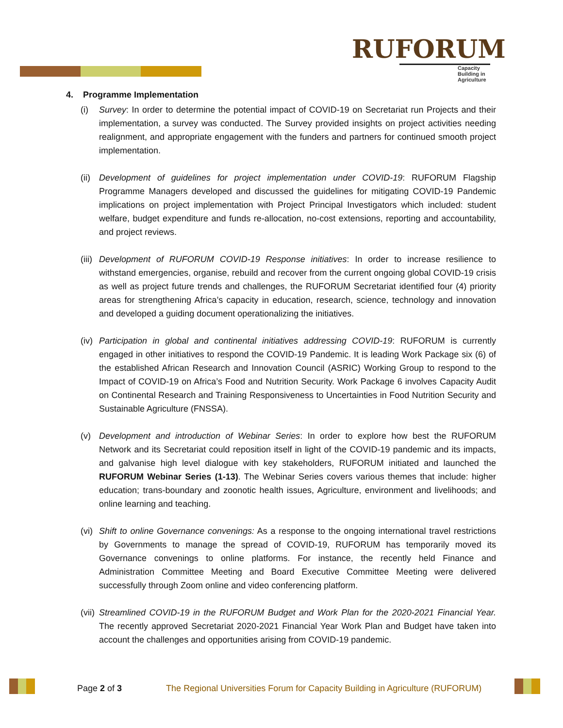RUFORUM
Capacity Building in Agriculture
4. Programme Implementation
(i) Survey: In order to determine the potential impact of COVID-19 on Secretariat run Projects and their implementation, a survey was conducted. The Survey provided insights on project activities needing realignment, and appropriate engagement with the funders and partners for continued smooth project implementation.
(ii) Development of guidelines for project implementation under COVID-19: RUFORUM Flagship Programme Managers developed and discussed the guidelines for mitigating COVID-19 Pandemic implications on project implementation with Project Principal Investigators which included: student welfare, budget expenditure and funds re-allocation, no-cost extensions, reporting and accountability, and project reviews.
(iii) Development of RUFORUM COVID-19 Response initiatives: In order to increase resilience to withstand emergencies, organise, rebuild and recover from the current ongoing global COVID-19 crisis as well as project future trends and challenges, the RUFORUM Secretariat identified four (4) priority areas for strengthening Africa’s capacity in education, research, science, technology and innovation and developed a guiding document operationalizing the initiatives.
(iv) Participation in global and continental initiatives addressing COVID-19: RUFORUM is currently engaged in other initiatives to respond the COVID-19 Pandemic. It is leading Work Package six (6) of the established African Research and Innovation Council (ASRIC) Working Group to respond to the Impact of COVID-19 on Africa’s Food and Nutrition Security. Work Package 6 involves Capacity Audit on Continental Research and Training Responsiveness to Uncertainties in Food Nutrition Security and Sustainable Agriculture (FNSSA).
(v) Development and introduction of Webinar Series: In order to explore how best the RUFORUM Network and its Secretariat could reposition itself in light of the COVID-19 pandemic and its impacts, and galvanise high level dialogue with key stakeholders, RUFORUM initiated and launched the RUFORUM Webinar Series (1-13). The Webinar Series covers various themes that include: higher education; trans-boundary and zoonotic health issues, Agriculture, environment and livelihoods; and online learning and teaching.
(vi) Shift to online Governance convenings: As a response to the ongoing international travel restrictions by Governments to manage the spread of COVID-19, RUFORUM has temporarily moved its Governance convenings to online platforms. For instance, the recently held Finance and Administration Committee Meeting and Board Executive Committee Meeting were delivered successfully through Zoom online and video conferencing platform.
(vii) Streamlined COVID-19 in the RUFORUM Budget and Work Plan for the 2020-2021 Financial Year. The recently approved Secretariat 2020-2021 Financial Year Work Plan and Budget have taken into account the challenges and opportunities arising from COVID-19 pandemic.
Page 2 of 3 The Regional Universities Forum for Capacity Building in Agriculture (RUFORUM)